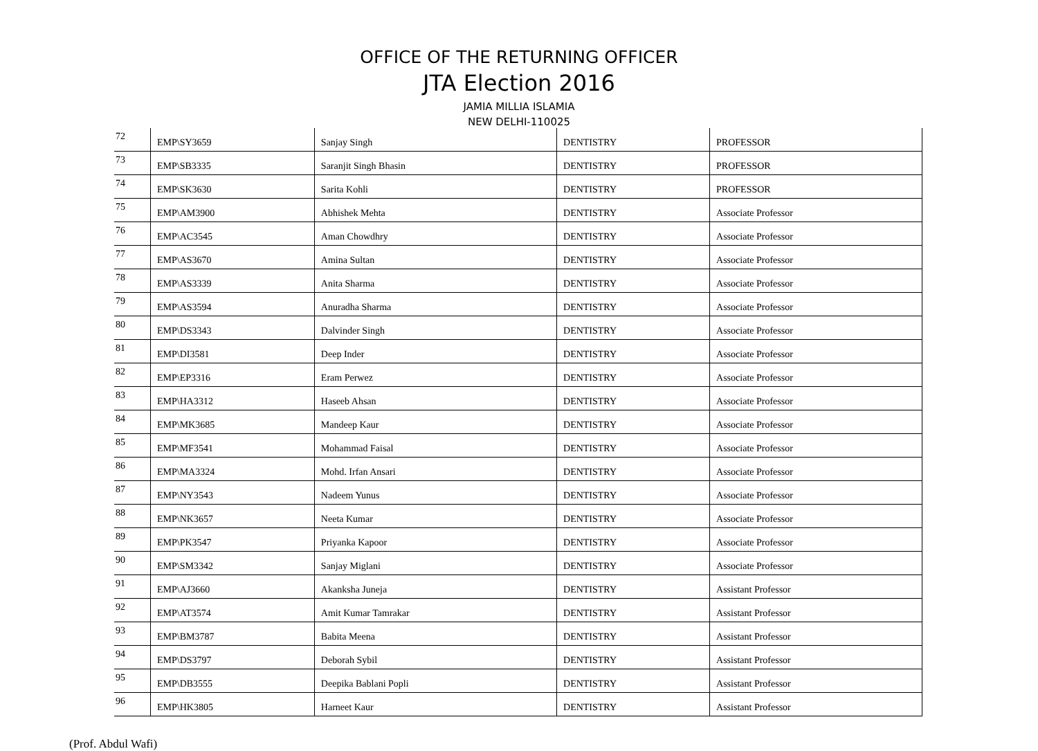OFFICE OF THE RETURNING OFFICER
JTA Election 2016
JAMIA MILLIA ISLAMIA
NEW DELHI-110025
| 72 | EMP\SY3659 | Sanjay Singh | DENTISTRY | PROFESSOR |
| 73 | EMP\SB3335 | Saranjit Singh Bhasin | DENTISTRY | PROFESSOR |
| 74 | EMP\SK3630 | Sarita Kohli | DENTISTRY | PROFESSOR |
| 75 | EMP\AM3900 | Abhishek Mehta | DENTISTRY | Associate Professor |
| 76 | EMP\AC3545 | Aman Chowdhry | DENTISTRY | Associate Professor |
| 77 | EMP\AS3670 | Amina Sultan | DENTISTRY | Associate Professor |
| 78 | EMP\AS3339 | Anita Sharma | DENTISTRY | Associate Professor |
| 79 | EMP\AS3594 | Anuradha Sharma | DENTISTRY | Associate Professor |
| 80 | EMP\DS3343 | Dalvinder Singh | DENTISTRY | Associate Professor |
| 81 | EMP\DI3581 | Deep Inder | DENTISTRY | Associate Professor |
| 82 | EMP\EP3316 | Eram Perwez | DENTISTRY | Associate Professor |
| 83 | EMP\HA3312 | Haseeb Ahsan | DENTISTRY | Associate Professor |
| 84 | EMP\MK3685 | Mandeep Kaur | DENTISTRY | Associate Professor |
| 85 | EMP\MF3541 | Mohammad Faisal | DENTISTRY | Associate Professor |
| 86 | EMP\MA3324 | Mohd. Irfan Ansari | DENTISTRY | Associate Professor |
| 87 | EMP\NY3543 | Nadeem Yunus | DENTISTRY | Associate Professor |
| 88 | EMP\NK3657 | Neeta Kumar | DENTISTRY | Associate Professor |
| 89 | EMP\PK3547 | Priyanka Kapoor | DENTISTRY | Associate Professor |
| 90 | EMP\SM3342 | Sanjay Miglani | DENTISTRY | Associate Professor |
| 91 | EMP\AJ3660 | Akanksha Juneja | DENTISTRY | Assistant Professor |
| 92 | EMP\AT3574 | Amit Kumar Tamrakar | DENTISTRY | Assistant Professor |
| 93 | EMP\BM3787 | Babita Meena | DENTISTRY | Assistant Professor |
| 94 | EMP\DS3797 | Deborah Sybil | DENTISTRY | Assistant Professor |
| 95 | EMP\DB3555 | Deepika Bablani Popli | DENTISTRY | Assistant Professor |
| 96 | EMP\HK3805 | Harneet Kaur | DENTISTRY | Assistant Professor |
(Prof. Abdul Wafi)